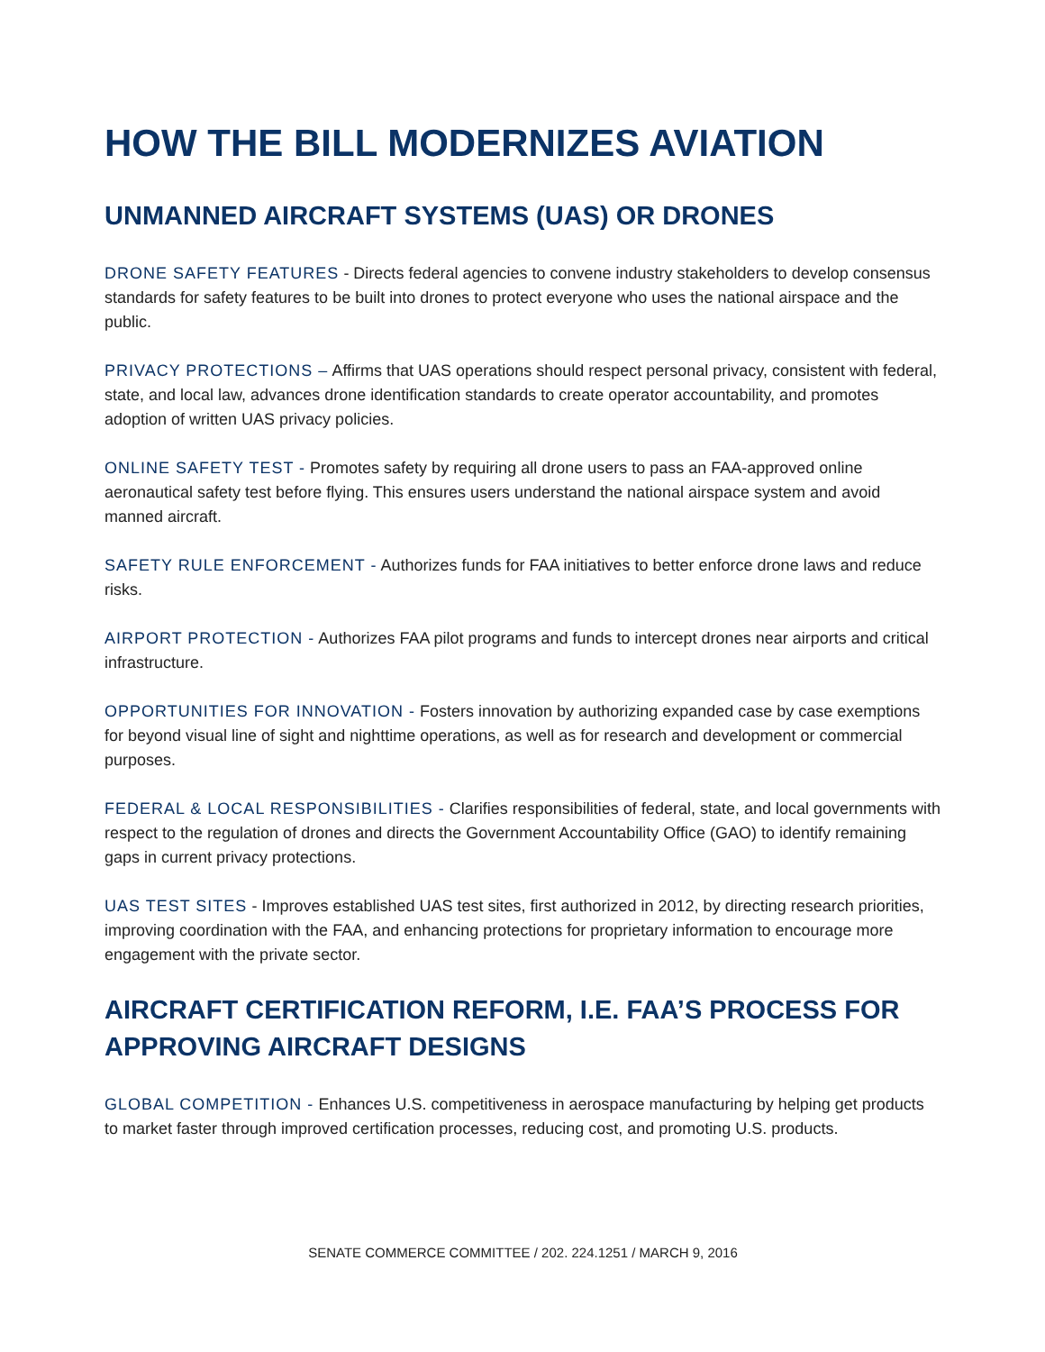HOW THE BILL MODERNIZES AVIATION
UNMANNED AIRCRAFT SYSTEMS (UAS) OR DRONES
DRONE SAFETY FEATURES - Directs federal agencies to convene industry stakeholders to develop consensus standards for safety features to be built into drones to protect everyone who uses the national airspace and the public.
PRIVACY PROTECTIONS – Affirms that UAS operations should respect personal privacy, consistent with federal, state, and local law, advances drone identification standards to create operator accountability, and promotes adoption of written UAS privacy policies.
ONLINE SAFETY TEST - Promotes safety by requiring all drone users to pass an FAA-approved online aeronautical safety test before flying. This ensures users understand the national airspace system and avoid manned aircraft.
SAFETY RULE ENFORCEMENT - Authorizes funds for FAA initiatives to better enforce drone laws and reduce risks.
AIRPORT PROTECTION - Authorizes FAA pilot programs and funds to intercept drones near airports and critical infrastructure.
OPPORTUNITIES FOR INNOVATION - Fosters innovation by authorizing expanded case by case exemptions for beyond visual line of sight and nighttime operations, as well as for research and development or commercial purposes.
FEDERAL & LOCAL RESPONSIBILITIES - Clarifies responsibilities of federal, state, and local governments with respect to the regulation of drones and directs the Government Accountability Office (GAO) to identify remaining gaps in current privacy protections.
UAS TEST SITES - Improves established UAS test sites, first authorized in 2012, by directing research priorities, improving coordination with the FAA, and enhancing protections for proprietary information to encourage more engagement with the private sector.
AIRCRAFT CERTIFICATION REFORM, I.E. FAA’S PROCESS FOR APPROVING AIRCRAFT DESIGNS
GLOBAL COMPETITION - Enhances U.S. competitiveness in aerospace manufacturing by helping get products to market faster through improved certification processes, reducing cost, and promoting U.S. products.
SENATE COMMERCE COMMITTEE / 202. 224.1251 / MARCH 9, 2016